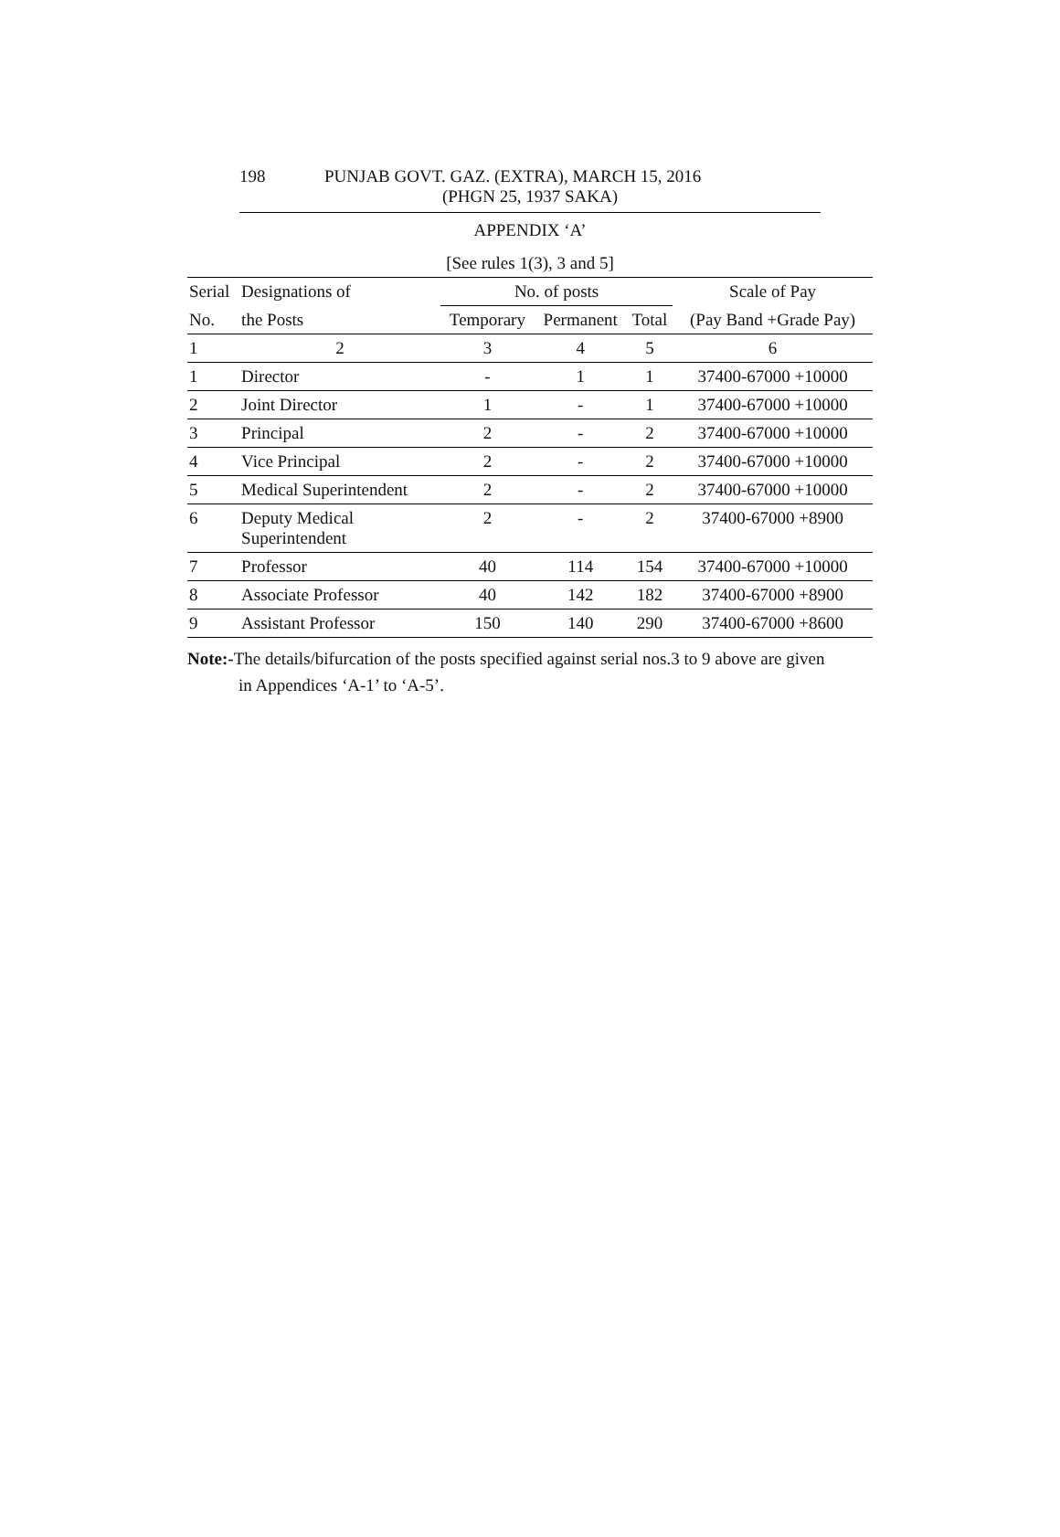198 PUNJAB GOVT. GAZ. (EXTRA), MARCH 15, 2016
(PHGN 25, 1937 SAKA)
APPENDIX ‘A’
[See rules 1(3), 3 and 5]
| Serial | Designations of | No. of posts | | | Scale of Pay |
| --- | --- | --- | --- | --- | --- |
| No. | the Posts | Temporary | Permanent | Total | (Pay Band +Grade Pay) |
| 1 | 2 | 3 | 4 | 5 | 6 |
| 1 | Director | - | 1 | 1 | 37400-67000 +10000 |
| 2 | Joint Director | 1 | - | 1 | 37400-67000 +10000 |
| 3 | Principal | 2 | - | 2 | 37400-67000 +10000 |
| 4 | Vice Principal | 2 | - | 2 | 37400-67000 +10000 |
| 5 | Medical Superintendent | 2 | - | 2 | 37400-67000 +10000 |
| 6 | Deputy Medical Superintendent | 2 | - | 2 | 37400-67000 +8900 |
| 7 | Professor | 40 | 114 | 154 | 37400-67000 +10000 |
| 8 | Associate Professor | 40 | 142 | 182 | 37400-67000 +8900 |
| 9 | Assistant Professor | 150 | 140 | 290 | 37400-67000 +8600 |
Note:-The details/bifurcation of the posts specified against serial nos.3 to 9 above are given
in Appendices ‘A-1’ to ‘A-5’.